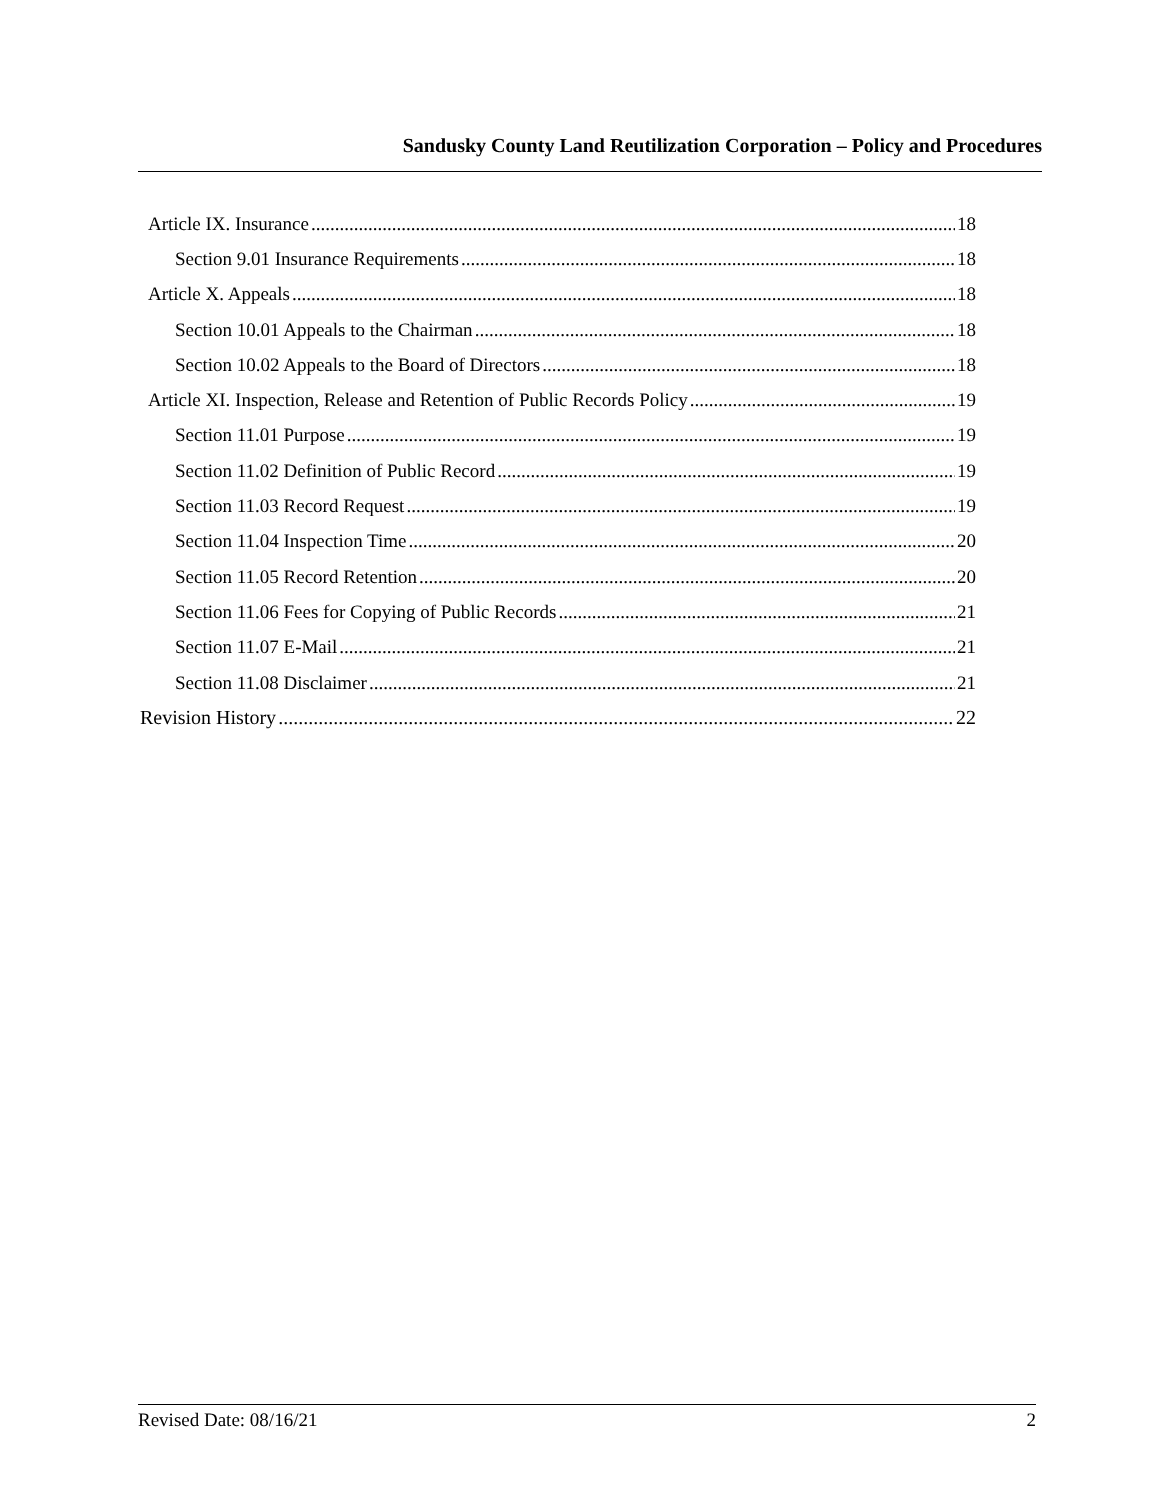Sandusky County Land Reutilization Corporation – Policy and Procedures
Article IX. Insurance 18
Section 9.01 Insurance Requirements 18
Article X. Appeals 18
Section 10.01 Appeals to the Chairman 18
Section 10.02 Appeals to the Board of Directors 18
Article XI. Inspection, Release and Retention of Public Records Policy 19
Section 11.01 Purpose 19
Section 11.02 Definition of Public Record 19
Section 11.03 Record Request 19
Section 11.04 Inspection Time 20
Section 11.05 Record Retention 20
Section 11.06 Fees for Copying of Public Records 21
Section 11.07 E-Mail 21
Section 11.08 Disclaimer 21
Revision History 22
Revised Date: 08/16/21 2